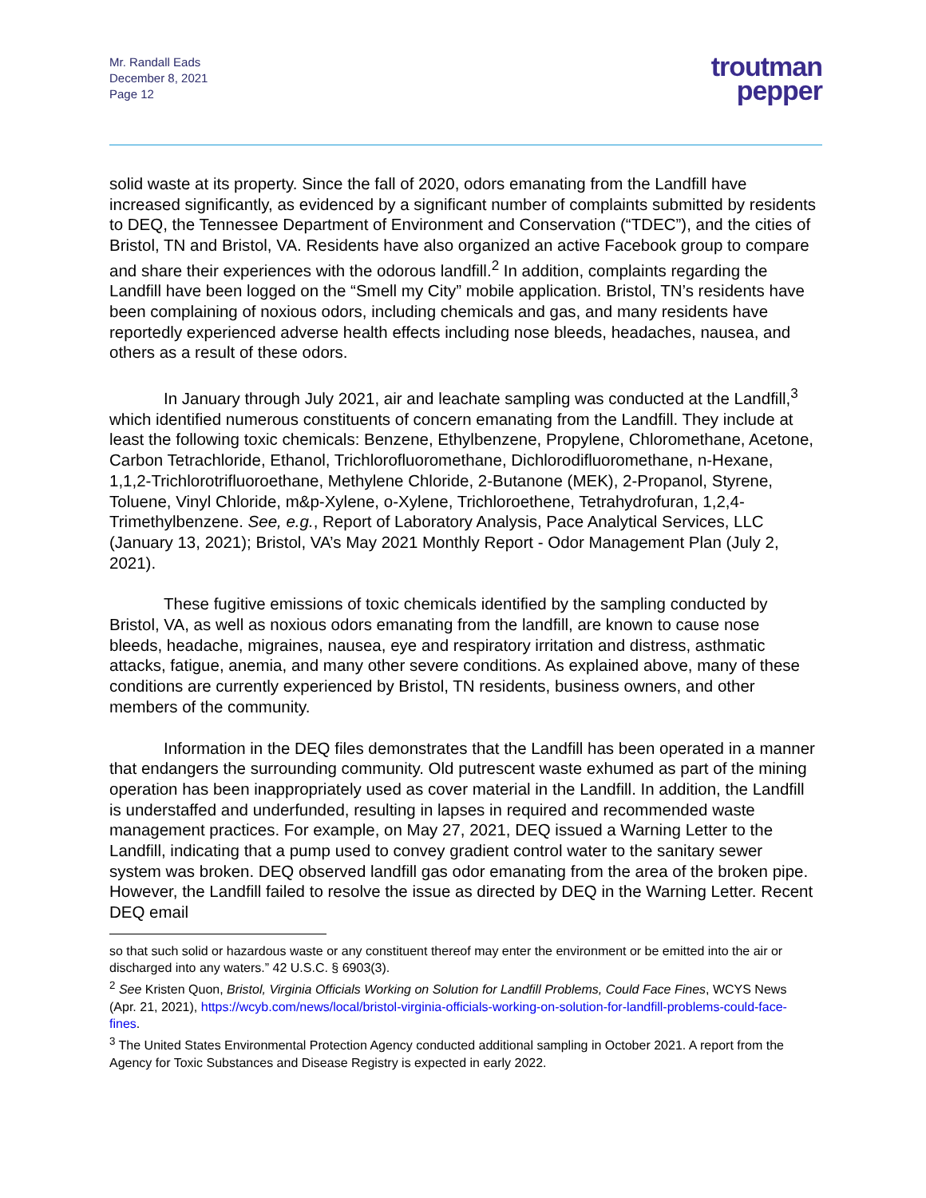Mr. Randall Eads
December 8, 2021
Page 12
troutman
pepper
solid waste at its property. Since the fall of 2020, odors emanating from the Landfill have increased significantly, as evidenced by a significant number of complaints submitted by residents to DEQ, the Tennessee Department of Environment and Conservation (“TDEC”), and the cities of Bristol, TN and Bristol, VA. Residents have also organized an active Facebook group to compare and share their experiences with the odorous landfill.<sup>2</sup> In addition, complaints regarding the Landfill have been logged on the “Smell my City” mobile application. Bristol, TN’s residents have been complaining of noxious odors, including chemicals and gas, and many residents have reportedly experienced adverse health effects including nose bleeds, headaches, nausea, and others as a result of these odors.
In January through July 2021, air and leachate sampling was conducted at the Landfill,<sup>3</sup> which identified numerous constituents of concern emanating from the Landfill. They include at least the following toxic chemicals: Benzene, Ethylbenzene, Propylene, Chloromethane, Acetone, Carbon Tetrachloride, Ethanol, Trichlorofluoromethane, Dichlorodifluoromethane, n-Hexane, 1,1,2-Trichlorotrifluoroethane, Methylene Chloride, 2-Butanone (MEK), 2-Propanol, Styrene, Toluene, Vinyl Chloride, m&p-Xylene, o-Xylene, Trichloroethene, Tetrahydrofuran, 1,2,4-Trimethylbenzene. See, e.g., Report of Laboratory Analysis, Pace Analytical Services, LLC (January 13, 2021); Bristol, VA’s May 2021 Monthly Report - Odor Management Plan (July 2, 2021).
These fugitive emissions of toxic chemicals identified by the sampling conducted by Bristol, VA, as well as noxious odors emanating from the landfill, are known to cause nose bleeds, headache, migraines, nausea, eye and respiratory irritation and distress, asthmatic attacks, fatigue, anemia, and many other severe conditions. As explained above, many of these conditions are currently experienced by Bristol, TN residents, business owners, and other members of the community.
Information in the DEQ files demonstrates that the Landfill has been operated in a manner that endangers the surrounding community. Old putrescent waste exhumed as part of the mining operation has been inappropriately used as cover material in the Landfill. In addition, the Landfill is understaffed and underfunded, resulting in lapses in required and recommended waste management practices. For example, on May 27, 2021, DEQ issued a Warning Letter to the Landfill, indicating that a pump used to convey gradient control water to the sanitary sewer system was broken. DEQ observed landfill gas odor emanating from the area of the broken pipe. However, the Landfill failed to resolve the issue as directed by DEQ in the Warning Letter. Recent DEQ email
so that such solid or hazardous waste or any constituent thereof may enter the environment or be emitted into the air or discharged into any waters.” 42 U.S.C. § 6903(3).
<sup>2</sup> See Kristen Quon, Bristol, Virginia Officials Working on Solution for Landfill Problems, Could Face Fines, WCYS News (Apr. 21, 2021), https://wcyb.com/news/local/bristol-virginia-officials-working-on-solution-for-landfill-problems-could-face-fines.
<sup>3</sup> The United States Environmental Protection Agency conducted additional sampling in October 2021. A report from the Agency for Toxic Substances and Disease Registry is expected in early 2022.